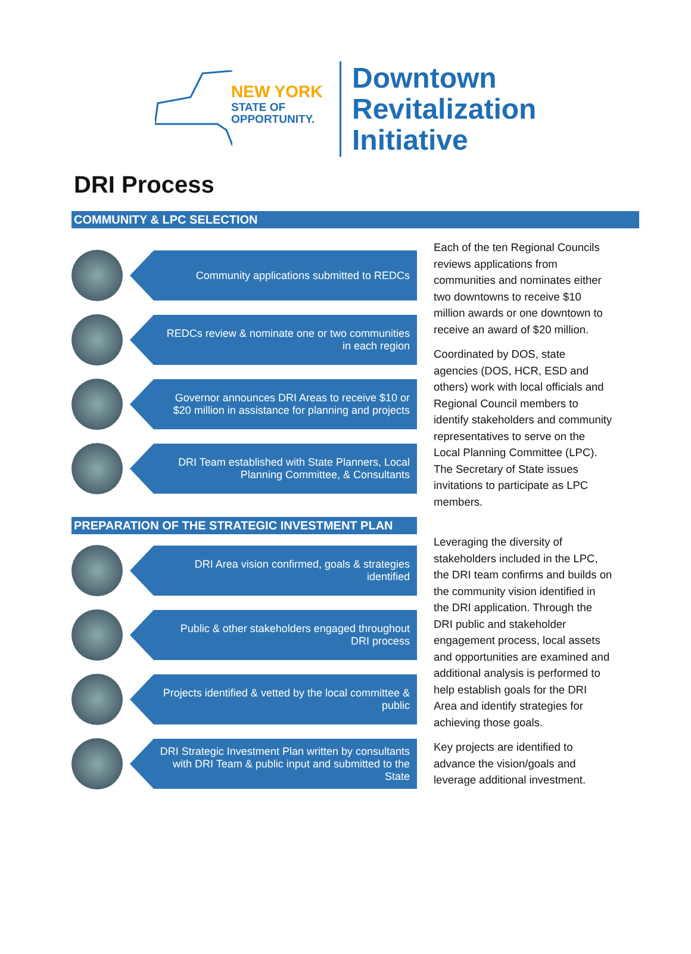NEW YORK
STATE OF
OPPORTUNITY.
Downtown
Revitalization
Initiative
DRI Process
COMMUNITY & LPC SELECTION
Community applications submitted to REDCs
REDCs review & nominate one or two communities in each region
Governor announces DRI Areas to receive $10 or $20 million in assistance for planning and projects
DRI Team established with State Planners, Local Planning Committee, & Consultants
PREPARATION OF THE STRATEGIC INVESTMENT PLAN
DRI Area vision confirmed, goals & strategies identified
Public & other stakeholders engaged throughout DRI process
Projects identified & vetted by the local committee & public
DRI Strategic Investment Plan written by consultants with DRI Team & public input and submitted to the State
Each of the ten Regional Councils reviews applications from communities and nominates either two downtowns to receive $10 million awards or one downtown to receive an award of $20 million.
Coordinated by DOS, state agencies (DOS, HCR, ESD and others) work with local officials and Regional Council members to identify stakeholders and community representatives to serve on the Local Planning Committee (LPC). The Secretary of State issues invitations to participate as LPC members.
Leveraging the diversity of stakeholders included in the LPC, the DRI team confirms and builds on the community vision identified in the DRI application. Through the DRI public and stakeholder engagement process, local assets and opportunities are examined and additional analysis is performed to help establish goals for the DRI Area and identify strategies for achieving those goals.
Key projects are identified to advance the vision/goals and leverage additional investment.